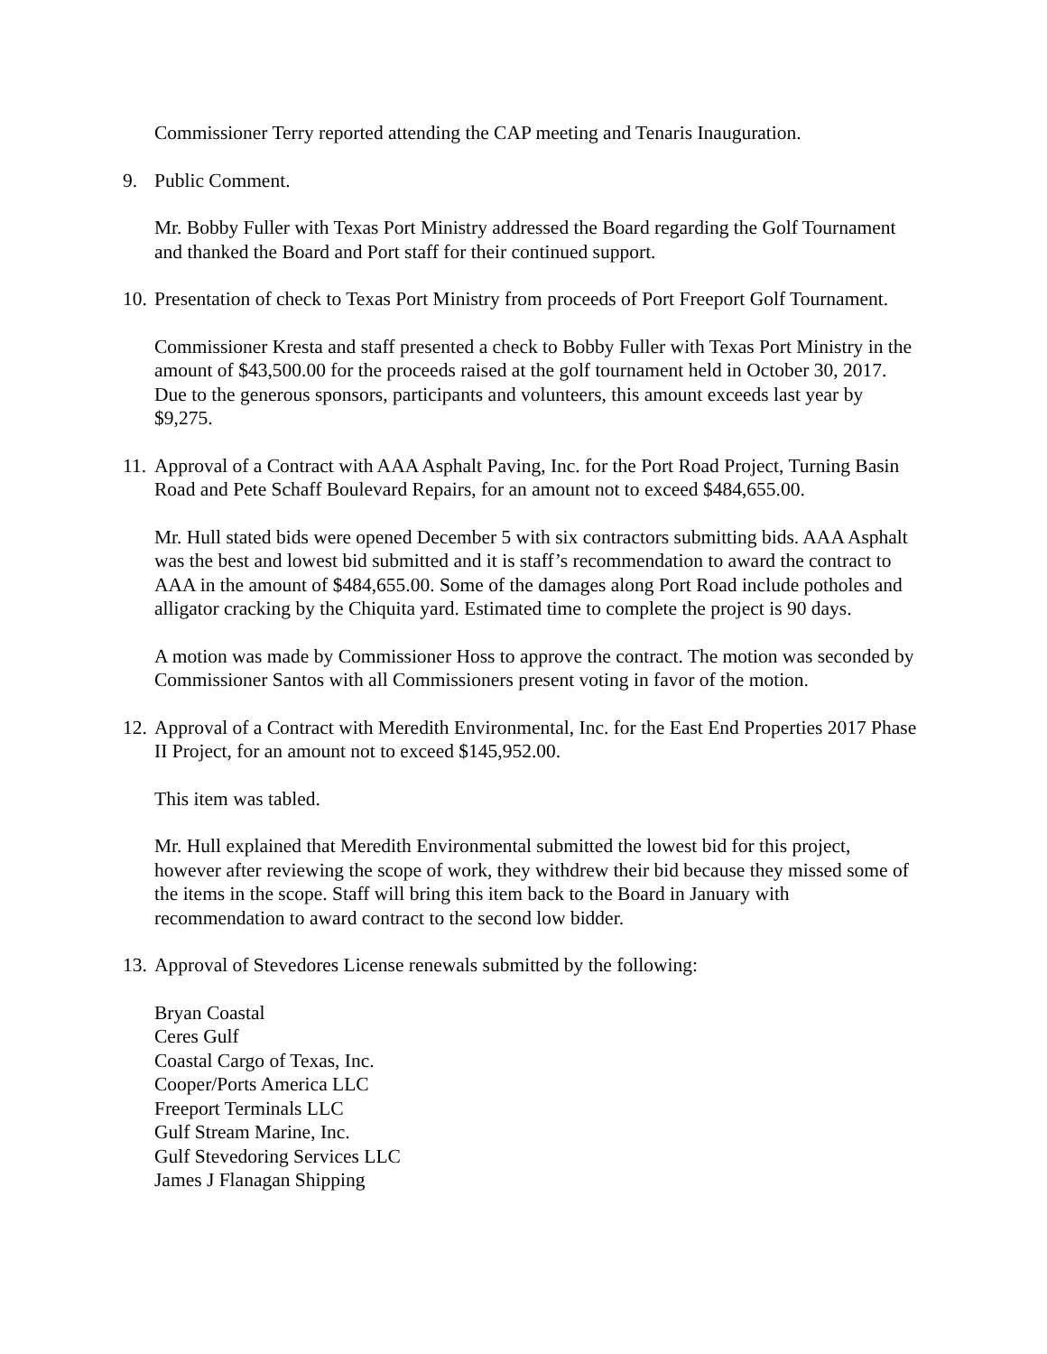Commissioner Terry reported attending the CAP meeting and Tenaris Inauguration.
9. Public Comment.
Mr. Bobby Fuller with Texas Port Ministry addressed the Board regarding the Golf Tournament and thanked the Board and Port staff for their continued support.
10. Presentation of check to Texas Port Ministry from proceeds of Port Freeport Golf Tournament.
Commissioner Kresta and staff presented a check to Bobby Fuller with Texas Port Ministry in the amount of $43,500.00 for the proceeds raised at the golf tournament held in October 30, 2017. Due to the generous sponsors, participants and volunteers, this amount exceeds last year by $9,275.
11. Approval of a Contract with AAA Asphalt Paving, Inc. for the Port Road Project, Turning Basin Road and Pete Schaff Boulevard Repairs, for an amount not to exceed $484,655.00.
Mr. Hull stated bids were opened December 5 with six contractors submitting bids. AAA Asphalt was the best and lowest bid submitted and it is staff’s recommendation to award the contract to AAA in the amount of $484,655.00. Some of the damages along Port Road include potholes and alligator cracking by the Chiquita yard. Estimated time to complete the project is 90 days.
A motion was made by Commissioner Hoss to approve the contract. The motion was seconded by Commissioner Santos with all Commissioners present voting in favor of the motion.
12. Approval of a Contract with Meredith Environmental, Inc. for the East End Properties 2017 Phase II Project, for an amount not to exceed $145,952.00.
This item was tabled.
Mr. Hull explained that Meredith Environmental submitted the lowest bid for this project, however after reviewing the scope of work, they withdrew their bid because they missed some of the items in the scope. Staff will bring this item back to the Board in January with recommendation to award contract to the second low bidder.
13. Approval of Stevedores License renewals submitted by the following:
Bryan Coastal
Ceres Gulf
Coastal Cargo of Texas, Inc.
Cooper/Ports America LLC
Freeport Terminals LLC
Gulf Stream Marine, Inc.
Gulf Stevedoring Services LLC
James J Flanagan Shipping